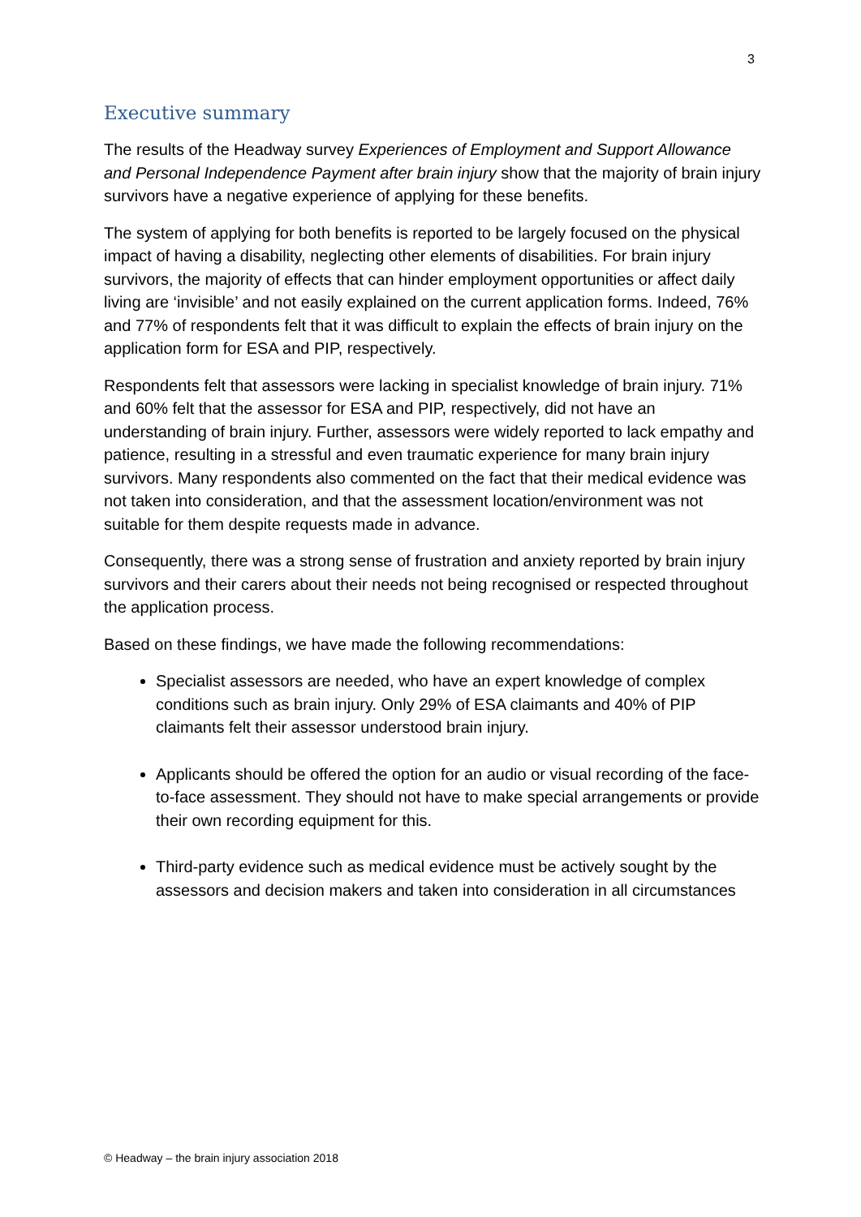3
Executive summary
The results of the Headway survey Experiences of Employment and Support Allowance and Personal Independence Payment after brain injury show that the majority of brain injury survivors have a negative experience of applying for these benefits.
The system of applying for both benefits is reported to be largely focused on the physical impact of having a disability, neglecting other elements of disabilities. For brain injury survivors, the majority of effects that can hinder employment opportunities or affect daily living are ‘invisible’ and not easily explained on the current application forms. Indeed, 76% and 77% of respondents felt that it was difficult to explain the effects of brain injury on the application form for ESA and PIP, respectively.
Respondents felt that assessors were lacking in specialist knowledge of brain injury. 71% and 60% felt that the assessor for ESA and PIP, respectively, did not have an understanding of brain injury. Further, assessors were widely reported to lack empathy and patience, resulting in a stressful and even traumatic experience for many brain injury survivors. Many respondents also commented on the fact that their medical evidence was not taken into consideration, and that the assessment location/environment was not suitable for them despite requests made in advance.
Consequently, there was a strong sense of frustration and anxiety reported by brain injury survivors and their carers about their needs not being recognised or respected throughout the application process.
Based on these findings, we have made the following recommendations:
Specialist assessors are needed, who have an expert knowledge of complex conditions such as brain injury. Only 29% of ESA claimants and 40% of PIP claimants felt their assessor understood brain injury.
Applicants should be offered the option for an audio or visual recording of the face-to-face assessment. They should not have to make special arrangements or provide their own recording equipment for this.
Third-party evidence such as medical evidence must be actively sought by the assessors and decision makers and taken into consideration in all circumstances
© Headway – the brain injury association 2018